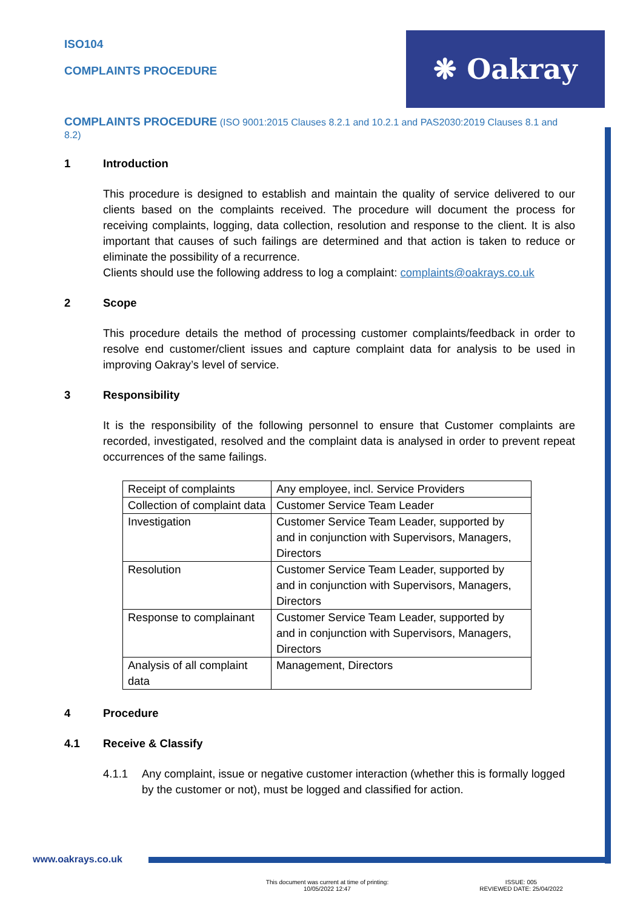ISO104
COMPLAINTS PROCEDURE
❋ Oakray
COMPLAINTS PROCEDURE (ISO 9001:2015 Clauses 8.2.1 and 10.2.1 and PAS2030:2019 Clauses 8.1 and 8.2)
1 Introduction
This procedure is designed to establish and maintain the quality of service delivered to our clients based on the complaints received. The procedure will document the process for receiving complaints, logging, data collection, resolution and response to the client. It is also important that causes of such failings are determined and that action is taken to reduce or eliminate the possibility of a recurrence.
Clients should use the following address to log a complaint: complaints@oakrays.co.uk
2 Scope
This procedure details the method of processing customer complaints/feedback in order to resolve end customer/client issues and capture complaint data for analysis to be used in improving Oakray’s level of service.
3 Responsibility
It is the responsibility of the following personnel to ensure that Customer complaints are recorded, investigated, resolved and the complaint data is analysed in order to prevent repeat occurrences of the same failings.
| Receipt of complaints | Any employee, incl. Service Providers |
| Collection of complaint data | Customer Service Team Leader |
| Investigation | Customer Service Team Leader, supported by and in conjunction with Supervisors, Managers, Directors |
| Resolution | Customer Service Team Leader, supported by and in conjunction with Supervisors, Managers, Directors |
| Response to complainant | Customer Service Team Leader, supported by and in conjunction with Supervisors, Managers, Directors |
| Analysis of all complaint data | Management, Directors |
4 Procedure
4.1 Receive & Classify
4.1.1 Any complaint, issue or negative customer interaction (whether this is formally logged by the customer or not), must be logged and classified for action.
www.oakrays.co.uk
This document was current at time of printing:
10/05/2022 12:47
ISSUE: 005
REVIEWED DATE: 25/04/2022